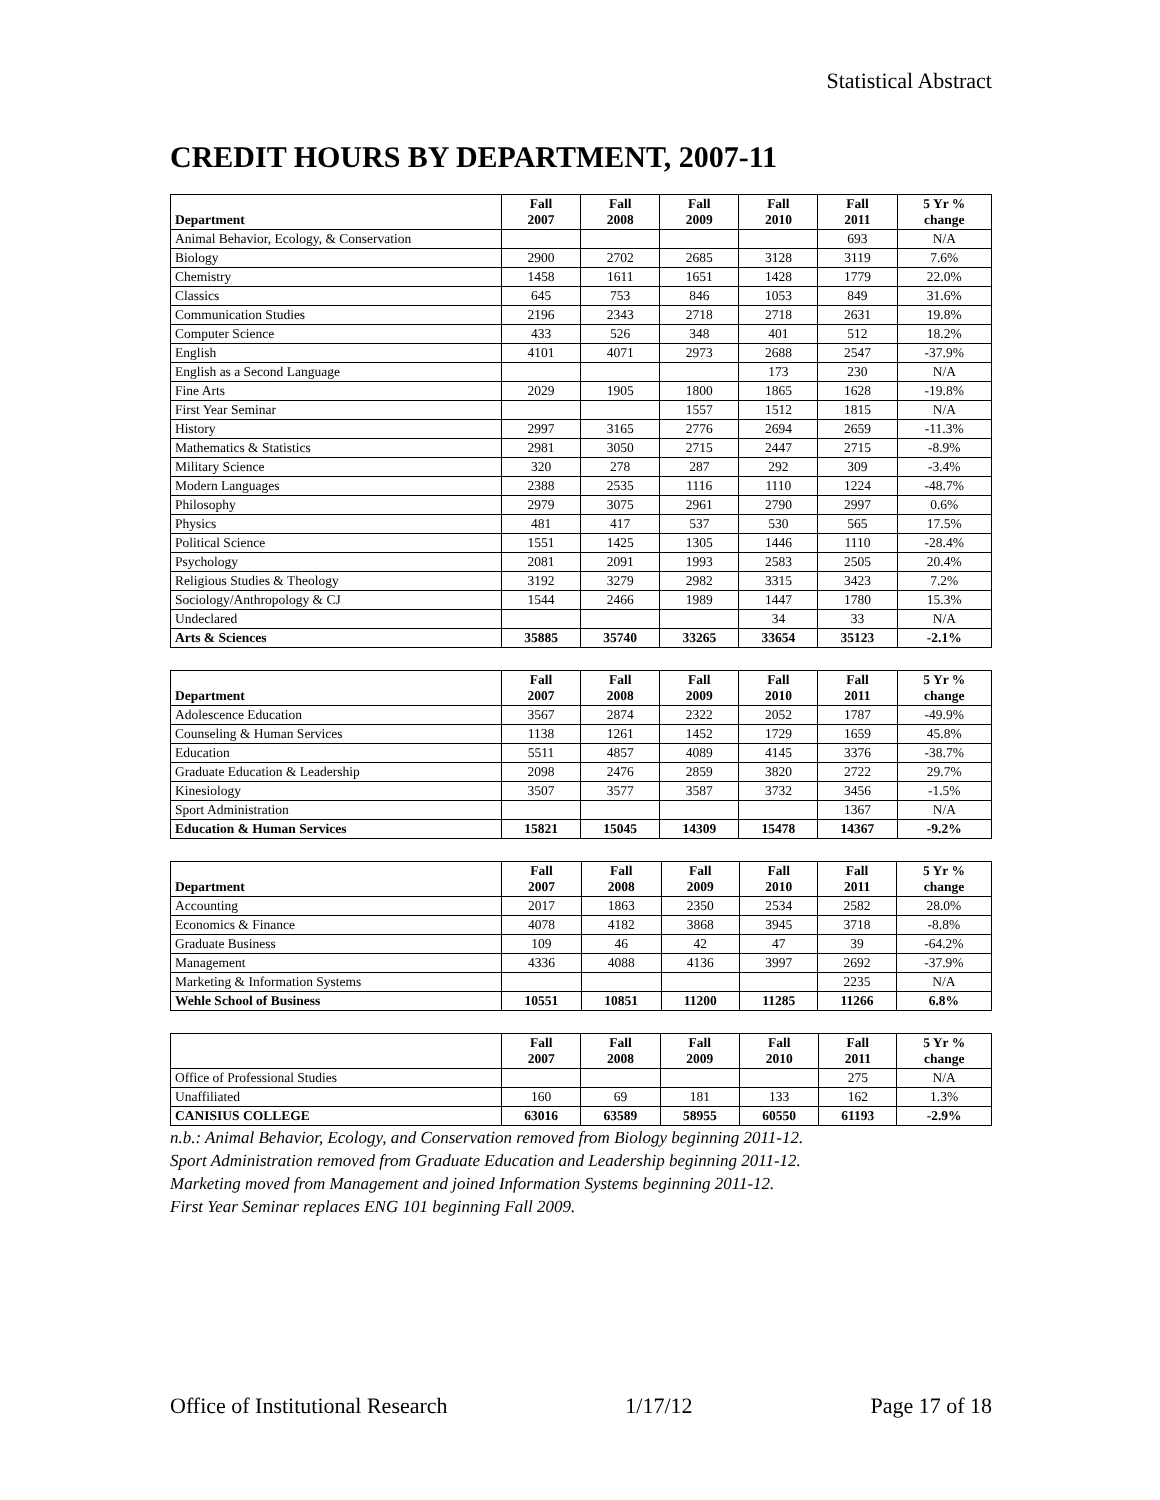Statistical Abstract
CREDIT HOURS BY DEPARTMENT, 2007-11
| Department | Fall 2007 | Fall 2008 | Fall 2009 | Fall 2010 | Fall 2011 | 5 Yr % change |
| --- | --- | --- | --- | --- | --- | --- |
| Animal Behavior, Ecology, & Conservation | | | | | 693 | N/A |
| Biology | 2900 | 2702 | 2685 | 3128 | 3119 | 7.6% |
| Chemistry | 1458 | 1611 | 1651 | 1428 | 1779 | 22.0% |
| Classics | 645 | 753 | 846 | 1053 | 849 | 31.6% |
| Communication Studies | 2196 | 2343 | 2718 | 2718 | 2631 | 19.8% |
| Computer Science | 433 | 526 | 348 | 401 | 512 | 18.2% |
| English | 4101 | 4071 | 2973 | 2688 | 2547 | -37.9% |
| English as a Second Language | | | | 173 | 230 | N/A |
| Fine Arts | 2029 | 1905 | 1800 | 1865 | 1628 | -19.8% |
| First Year Seminar | | | 1557 | 1512 | 1815 | N/A |
| History | 2997 | 3165 | 2776 | 2694 | 2659 | -11.3% |
| Mathematics & Statistics | 2981 | 3050 | 2715 | 2447 | 2715 | -8.9% |
| Military Science | 320 | 278 | 287 | 292 | 309 | -3.4% |
| Modern Languages | 2388 | 2535 | 1116 | 1110 | 1224 | -48.7% |
| Philosophy | 2979 | 3075 | 2961 | 2790 | 2997 | 0.6% |
| Physics | 481 | 417 | 537 | 530 | 565 | 17.5% |
| Political Science | 1551 | 1425 | 1305 | 1446 | 1110 | -28.4% |
| Psychology | 2081 | 2091 | 1993 | 2583 | 2505 | 20.4% |
| Religious Studies & Theology | 3192 | 3279 | 2982 | 3315 | 3423 | 7.2% |
| Sociology/Anthropology & CJ | 1544 | 2466 | 1989 | 1447 | 1780 | 15.3% |
| Undeclared | | | | 34 | 33 | N/A |
| Arts & Sciences | 35885 | 35740 | 33265 | 33654 | 35123 | -2.1% |
| Department | Fall 2007 | Fall 2008 | Fall 2009 | Fall 2010 | Fall 2011 | 5 Yr % change |
| --- | --- | --- | --- | --- | --- | --- |
| Adolescence Education | 3567 | 2874 | 2322 | 2052 | 1787 | -49.9% |
| Counseling & Human Services | 1138 | 1261 | 1452 | 1729 | 1659 | 45.8% |
| Education | 5511 | 4857 | 4089 | 4145 | 3376 | -38.7% |
| Graduate Education & Leadership | 2098 | 2476 | 2859 | 3820 | 2722 | 29.7% |
| Kinesiology | 3507 | 3577 | 3587 | 3732 | 3456 | -1.5% |
| Sport Administration | | | | | 1367 | N/A |
| Education & Human Services | 15821 | 15045 | 14309 | 15478 | 14367 | -9.2% |
| Department | Fall 2007 | Fall 2008 | Fall 2009 | Fall 2010 | Fall 2011 | 5 Yr % change |
| --- | --- | --- | --- | --- | --- | --- |
| Accounting | 2017 | 1863 | 2350 | 2534 | 2582 | 28.0% |
| Economics & Finance | 4078 | 4182 | 3868 | 3945 | 3718 | -8.8% |
| Graduate Business | 109 | 46 | 42 | 47 | 39 | -64.2% |
| Management | 4336 | 4088 | 4136 | 3997 | 2692 | -37.9% |
| Marketing & Information Systems | | | | | 2235 | N/A |
| Wehle School of Business | 10551 | 10851 | 11200 | 11285 | 11266 | 6.8% |
| | Fall 2007 | Fall 2008 | Fall 2009 | Fall 2010 | Fall 2011 | 5 Yr % change |
| --- | --- | --- | --- | --- | --- | --- |
| Office of Professional Studies | | | | | 275 | N/A |
| Unaffiliated | 160 | 69 | 181 | 133 | 162 | 1.3% |
| CANISIUS COLLEGE | 63016 | 63589 | 58955 | 60550 | 61193 | -2.9% |
n.b.: Animal Behavior, Ecology, and Conservation removed from Biology beginning 2011-12.
Sport Administration removed from Graduate Education and Leadership beginning 2011-12.
Marketing moved from Management and joined Information Systems beginning 2011-12.
First Year Seminar replaces ENG 101 beginning Fall 2009.
Office of Institutional Research 1/17/12 Page 17 of 18